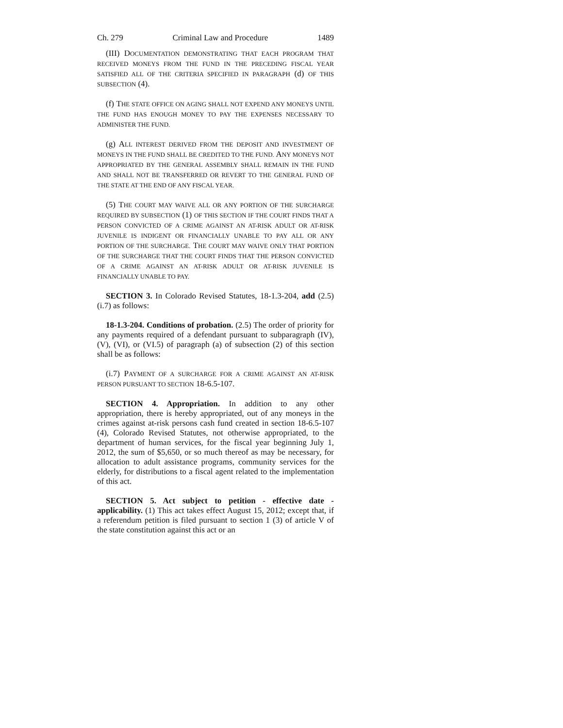Ch. 279 Criminal Law and Procedure 1489
(III) DOCUMENTATION DEMONSTRATING THAT EACH PROGRAM THAT RECEIVED MONEYS FROM THE FUND IN THE PRECEDING FISCAL YEAR SATISFIED ALL OF THE CRITERIA SPECIFIED IN PARAGRAPH (d) OF THIS SUBSECTION (4).
(f) THE STATE OFFICE ON AGING SHALL NOT EXPEND ANY MONEYS UNTIL THE FUND HAS ENOUGH MONEY TO PAY THE EXPENSES NECESSARY TO ADMINISTER THE FUND.
(g) ALL INTEREST DERIVED FROM THE DEPOSIT AND INVESTMENT OF MONEYS IN THE FUND SHALL BE CREDITED TO THE FUND. ANY MONEYS NOT APPROPRIATED BY THE GENERAL ASSEMBLY SHALL REMAIN IN THE FUND AND SHALL NOT BE TRANSFERRED OR REVERT TO THE GENERAL FUND OF THE STATE AT THE END OF ANY FISCAL YEAR.
(5) THE COURT MAY WAIVE ALL OR ANY PORTION OF THE SURCHARGE REQUIRED BY SUBSECTION (1) OF THIS SECTION IF THE COURT FINDS THAT A PERSON CONVICTED OF A CRIME AGAINST AN AT-RISK ADULT OR AT-RISK JUVENILE IS INDIGENT OR FINANCIALLY UNABLE TO PAY ALL OR ANY PORTION OF THE SURCHARGE. THE COURT MAY WAIVE ONLY THAT PORTION OF THE SURCHARGE THAT THE COURT FINDS THAT THE PERSON CONVICTED OF A CRIME AGAINST AN AT-RISK ADULT OR AT-RISK JUVENILE IS FINANCIALLY UNABLE TO PAY.
SECTION 3. In Colorado Revised Statutes, 18-1.3-204, add (2.5) (i.7) as follows:
18-1.3-204. Conditions of probation. (2.5) The order of priority for any payments required of a defendant pursuant to subparagraph (IV), (V), (VI), or (VI.5) of paragraph (a) of subsection (2) of this section shall be as follows:
(i.7) PAYMENT OF A SURCHARGE FOR A CRIME AGAINST AN AT-RISK PERSON PURSUANT TO SECTION 18-6.5-107.
SECTION 4. Appropriation. In addition to any other appropriation, there is hereby appropriated, out of any moneys in the crimes against at-risk persons cash fund created in section 18-6.5-107 (4), Colorado Revised Statutes, not otherwise appropriated, to the department of human services, for the fiscal year beginning July 1, 2012, the sum of $5,650, or so much thereof as may be necessary, for allocation to adult assistance programs, community services for the elderly, for distributions to a fiscal agent related to the implementation of this act.
SECTION 5. Act subject to petition - effective date - applicability. (1) This act takes effect August 15, 2012; except that, if a referendum petition is filed pursuant to section 1 (3) of article V of the state constitution against this act or an